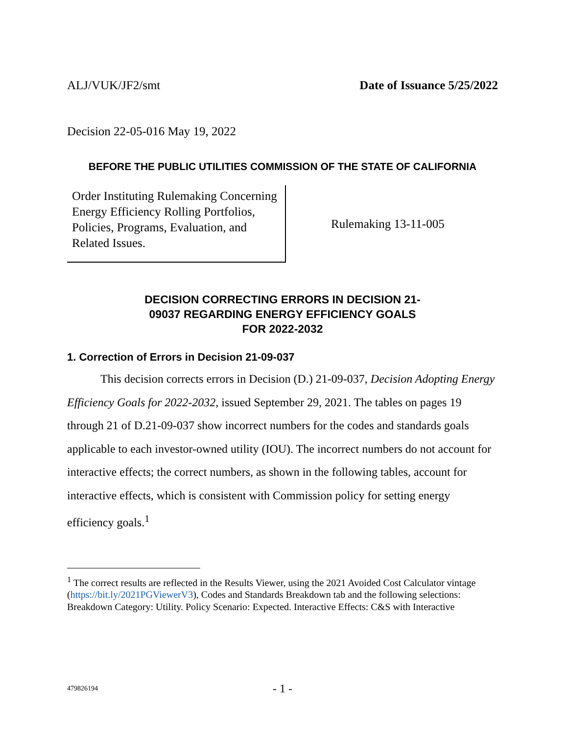ALJ/VUK/JF2/smt Date of Issuance 5/25/2022
Decision 22-05-016 May 19, 2022
BEFORE THE PUBLIC UTILITIES COMMISSION OF THE STATE OF CALIFORNIA
Order Instituting Rulemaking Concerning Energy Efficiency Rolling Portfolios, Policies, Programs, Evaluation, and Related Issues.
Rulemaking 13-11-005
DECISION CORRECTING ERRORS IN DECISION 21-
09037 REGARDING ENERGY EFFICIENCY GOALS
FOR 2022-2032
1. Correction of Errors in Decision 21-09-037
This decision corrects errors in Decision (D.) 21-09-037, Decision Adopting Energy Efficiency Goals for 2022-2032, issued September 29, 2021. The tables on pages 19 through 21 of D.21-09-037 show incorrect numbers for the codes and standards goals applicable to each investor-owned utility (IOU). The incorrect numbers do not account for interactive effects; the correct numbers, as shown in the following tables, account for interactive effects, which is consistent with Commission policy for setting energy efficiency goals.<sup>1</sup>
<sup>1</sup> The correct results are reflected in the Results Viewer, using the 2021 Avoided Cost Calculator vintage (https://bit.ly/2021PGViewerV3), Codes and Standards Breakdown tab and the following selections: Breakdown Category: Utility. Policy Scenario: Expected. Interactive Effects: C&S with Interactive
479826194 - 1 -